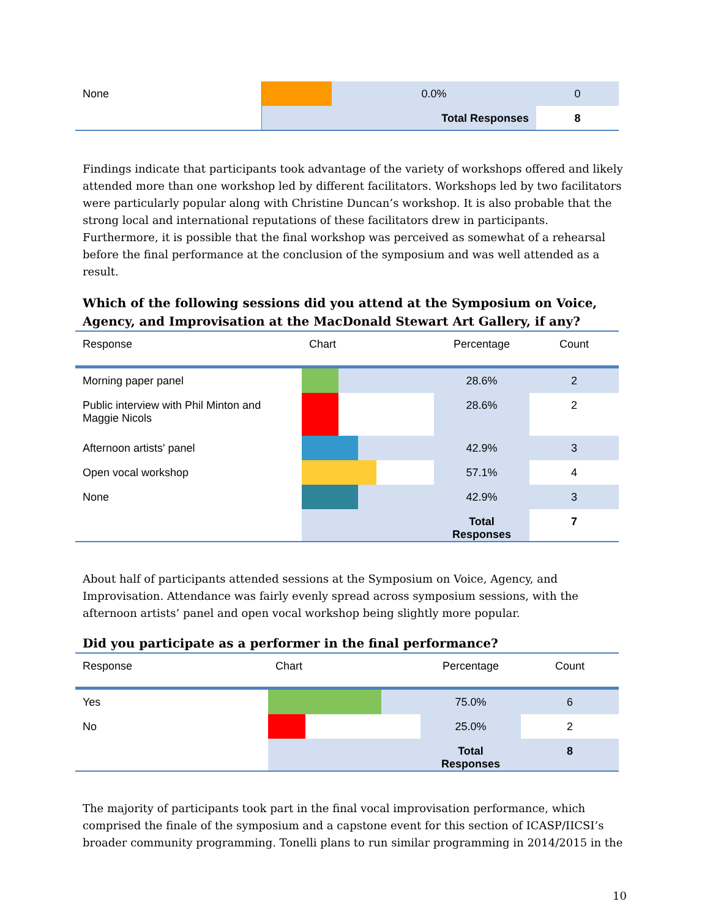| None | | 0.0% | 0 |
| | | Total Responses | 8 |
Findings indicate that participants took advantage of the variety of workshops offered and likely attended more than one workshop led by different facilitators. Workshops led by two facilitators were particularly popular along with Christine Duncan’s workshop. It is also probable that the strong local and international reputations of these facilitators drew in participants. Furthermore, it is possible that the final workshop was perceived as somewhat of a rehearsal before the final performance at the conclusion of the symposium and was well attended as a result.
Which of the following sessions did you attend at the Symposium on Voice, Agency, and Improvisation at the MacDonald Stewart Art Gallery, if any?
| Response | Chart | Percentage | Count |
| Morning paper panel | | 28.6% | 2 |
| Public interview with Phil Minton and Maggie Nicols | | 28.6% | 2 |
| Afternoon artists' panel | | 42.9% | 3 |
| Open vocal workshop | | 57.1% | 4 |
| None | | 42.9% | 3 |
| | | Total Responses | 7 |
About half of participants attended sessions at the Symposium on Voice, Agency, and Improvisation. Attendance was fairly evenly spread across symposium sessions, with the afternoon artists’ panel and open vocal workshop being slightly more popular.
Did you participate as a performer in the final performance?
| Response | Chart | Percentage | Count |
| Yes | | 75.0% | 6 |
| No | | 25.0% | 2 |
| | | Total Responses | 8 |
The majority of participants took part in the final vocal improvisation performance, which comprised the finale of the symposium and a capstone event for this section of ICASP/IICSI’s broader community programming. Tonelli plans to run similar programming in 2014/2015 in the
10